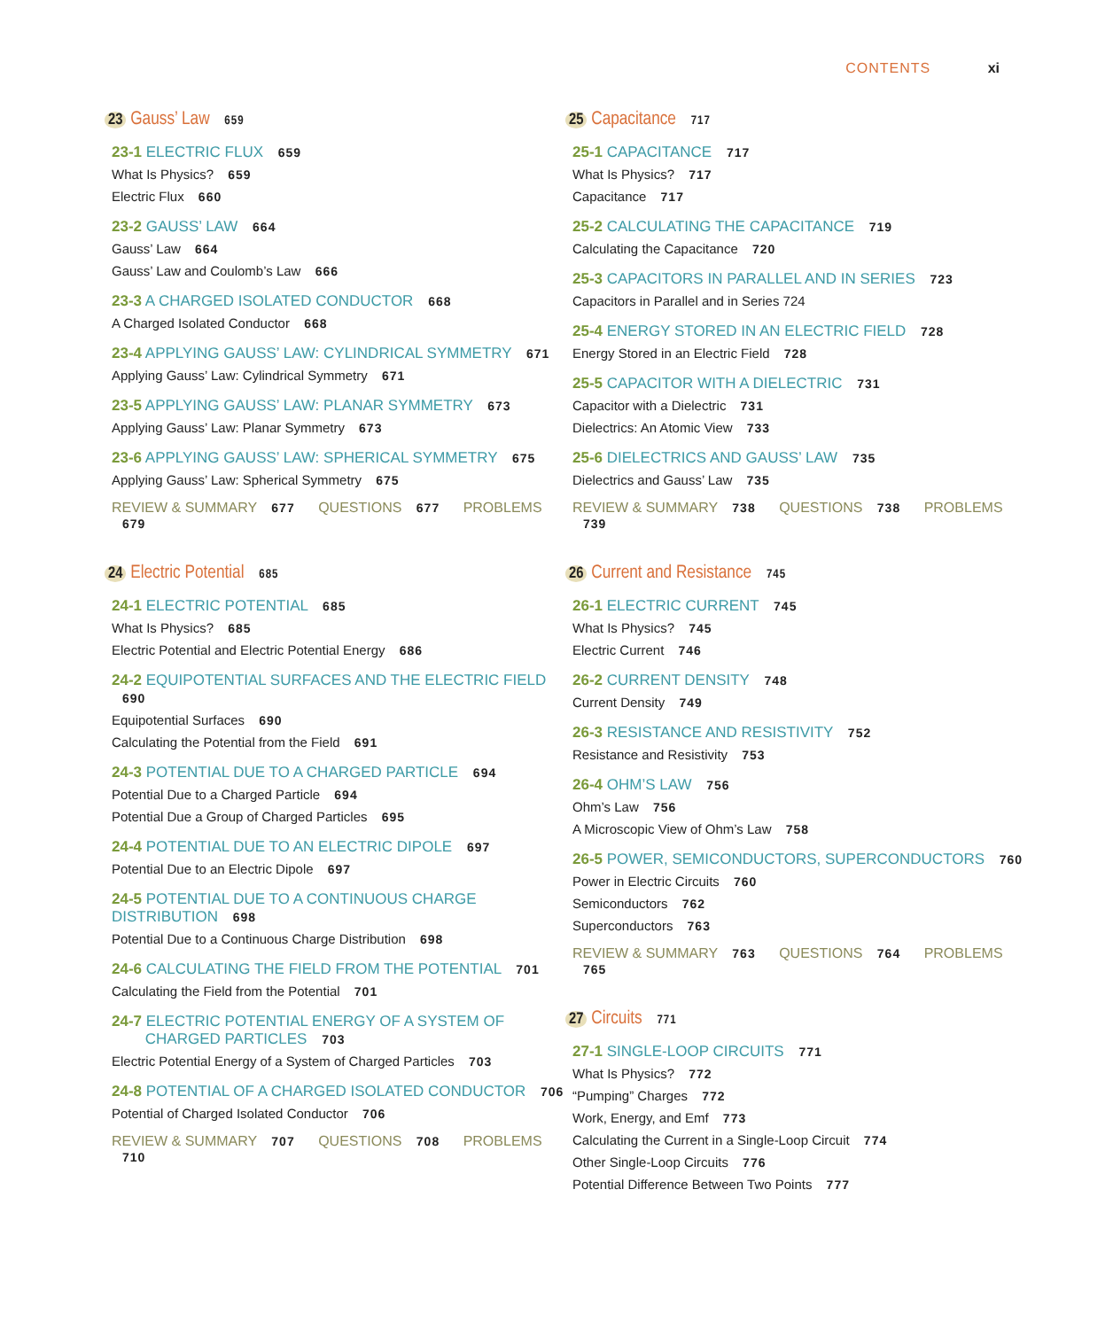CONTENTS xi
23 Gauss’ Law 659
23-1 ELECTRIC FLUX 659
What Is Physics? 659
Electric Flux 660
23-2 GAUSS’ LAW 664
Gauss’ Law 664
Gauss’ Law and Coulomb’s Law 666
23-3 A CHARGED ISOLATED CONDUCTOR 668
A Charged Isolated Conductor 668
23-4 APPLYING GAUSS’ LAW: CYLINDRICAL SYMMETRY 671
Applying Gauss’ Law: Cylindrical Symmetry 671
23-5 APPLYING GAUSS’ LAW: PLANAR SYMMETRY 673
Applying Gauss’ Law: Planar Symmetry 673
23-6 APPLYING GAUSS’ LAW: SPHERICAL SYMMETRY 675
Applying Gauss’ Law: Spherical Symmetry 675
REVIEW & SUMMARY 677 QUESTIONS 677 PROBLEMS 679
24 Electric Potential 685
24-1 ELECTRIC POTENTIAL 685
What Is Physics? 685
Electric Potential and Electric Potential Energy 686
24-2 EQUIPOTENTIAL SURFACES AND THE ELECTRIC FIELD 690
Equipotential Surfaces 690
Calculating the Potential from the Field 691
24-3 POTENTIAL DUE TO A CHARGED PARTICLE 694
Potential Due to a Charged Particle 694
Potential Due a Group of Charged Particles 695
24-4 POTENTIAL DUE TO AN ELECTRIC DIPOLE 697
Potential Due to an Electric Dipole 697
24-5 POTENTIAL DUE TO A CONTINUOUS CHARGE DISTRIBUTION 698
Potential Due to a Continuous Charge Distribution 698
24-6 CALCULATING THE FIELD FROM THE POTENTIAL 701
Calculating the Field from the Potential 701
24-7 ELECTRIC POTENTIAL ENERGY OF A SYSTEM OF
CHARGED PARTICLES 703
Electric Potential Energy of a System of Charged Particles 703
24-8 POTENTIAL OF A CHARGED ISOLATED CONDUCTOR 706
Potential of Charged Isolated Conductor 706
REVIEW & SUMMARY 707 QUESTIONS 708 PROBLEMS 710
25 Capacitance 717
25-1 CAPACITANCE 717
What Is Physics? 717
Capacitance 717
25-2 CALCULATING THE CAPACITANCE 719
Calculating the Capacitance 720
25-3 CAPACITORS IN PARALLEL AND IN SERIES 723
Capacitors in Parallel and in Series 724
25-4 ENERGY STORED IN AN ELECTRIC FIELD 728
Energy Stored in an Electric Field 728
25-5 CAPACITOR WITH A DIELECTRIC 731
Capacitor with a Dielectric 731
Dielectrics: An Atomic View 733
25-6 DIELECTRICS AND GAUSS’ LAW 735
Dielectrics and Gauss’ Law 735
REVIEW & SUMMARY 738 QUESTIONS 738 PROBLEMS 739
26 Current and Resistance 745
26-1 ELECTRIC CURRENT 745
What Is Physics? 745
Electric Current 746
26-2 CURRENT DENSITY 748
Current Density 749
26-3 RESISTANCE AND RESISTIVITY 752
Resistance and Resistivity 753
26-4 OHM’S LAW 756
Ohm’s Law 756
A Microscopic View of Ohm’s Law 758
26-5 POWER, SEMICONDUCTORS, SUPERCONDUCTORS 760
Power in Electric Circuits 760
Semiconductors 762
Superconductors 763
REVIEW & SUMMARY 763 QUESTIONS 764 PROBLEMS 765
27 Circuits 771
27-1 SINGLE-LOOP CIRCUITS 771
What Is Physics? 772
“Pumping” Charges 772
Work, Energy, and Emf 773
Calculating the Current in a Single-Loop Circuit 774
Other Single-Loop Circuits 776
Potential Difference Between Two Points 777